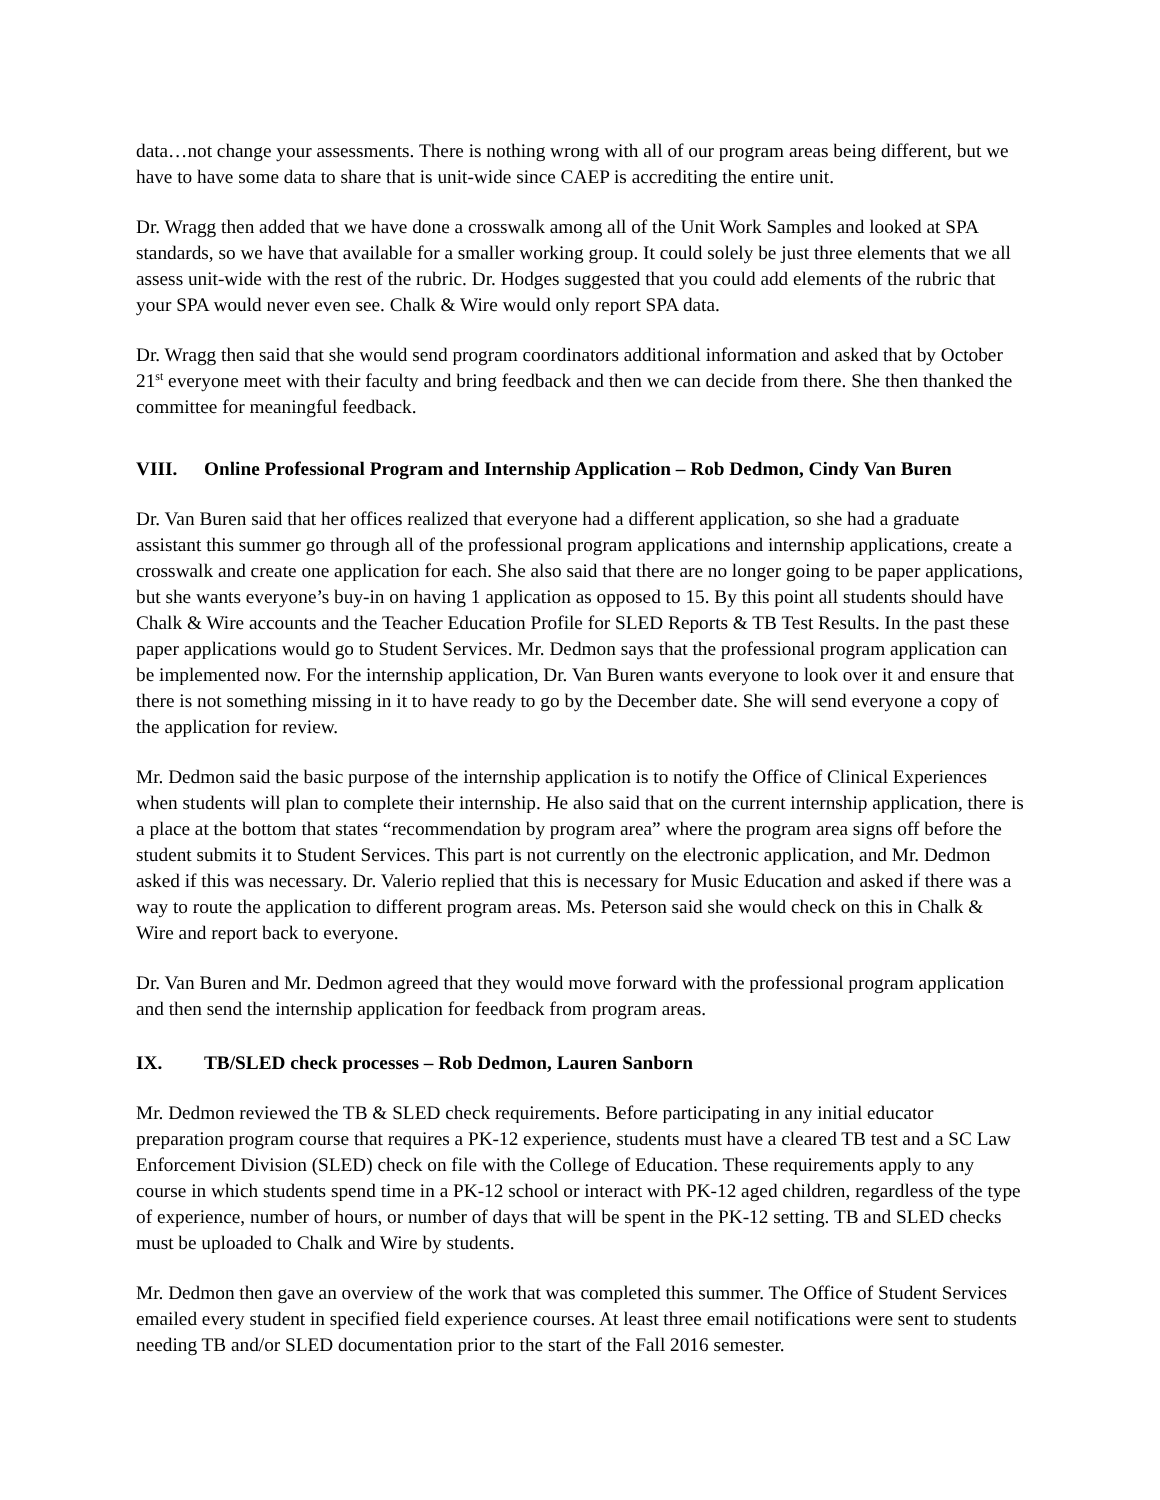data…not change your assessments. There is nothing wrong with all of our program areas being different, but we have to have some data to share that is unit-wide since CAEP is accrediting the entire unit.
Dr. Wragg then added that we have done a crosswalk among all of the Unit Work Samples and looked at SPA standards, so we have that available for a smaller working group. It could solely be just three elements that we all assess unit-wide with the rest of the rubric. Dr. Hodges suggested that you could add elements of the rubric that your SPA would never even see. Chalk & Wire would only report SPA data.
Dr. Wragg then said that she would send program coordinators additional information and asked that by October 21<sup>st</sup> everyone meet with their faculty and bring feedback and then we can decide from there. She then thanked the committee for meaningful feedback.
VIII. Online Professional Program and Internship Application – Rob Dedmon, Cindy Van Buren
Dr. Van Buren said that her offices realized that everyone had a different application, so she had a graduate assistant this summer go through all of the professional program applications and internship applications, create a crosswalk and create one application for each. She also said that there are no longer going to be paper applications, but she wants everyone’s buy-in on having 1 application as opposed to 15. By this point all students should have Chalk & Wire accounts and the Teacher Education Profile for SLED Reports & TB Test Results. In the past these paper applications would go to Student Services. Mr. Dedmon says that the professional program application can be implemented now. For the internship application, Dr. Van Buren wants everyone to look over it and ensure that there is not something missing in it to have ready to go by the December date. She will send everyone a copy of the application for review.
Mr. Dedmon said the basic purpose of the internship application is to notify the Office of Clinical Experiences when students will plan to complete their internship. He also said that on the current internship application, there is a place at the bottom that states “recommendation by program area” where the program area signs off before the student submits it to Student Services. This part is not currently on the electronic application, and Mr. Dedmon asked if this was necessary. Dr. Valerio replied that this is necessary for Music Education and asked if there was a way to route the application to different program areas. Ms. Peterson said she would check on this in Chalk & Wire and report back to everyone.
Dr. Van Buren and Mr. Dedmon agreed that they would move forward with the professional program application and then send the internship application for feedback from program areas.
IX. TB/SLED check processes – Rob Dedmon, Lauren Sanborn
Mr. Dedmon reviewed the TB & SLED check requirements. Before participating in any initial educator preparation program course that requires a PK-12 experience, students must have a cleared TB test and a SC Law Enforcement Division (SLED) check on file with the College of Education. These requirements apply to any course in which students spend time in a PK-12 school or interact with PK-12 aged children, regardless of the type of experience, number of hours, or number of days that will be spent in the PK-12 setting. TB and SLED checks must be uploaded to Chalk and Wire by students.
Mr. Dedmon then gave an overview of the work that was completed this summer. The Office of Student Services emailed every student in specified field experience courses. At least three email notifications were sent to students needing TB and/or SLED documentation prior to the start of the Fall 2016 semester.